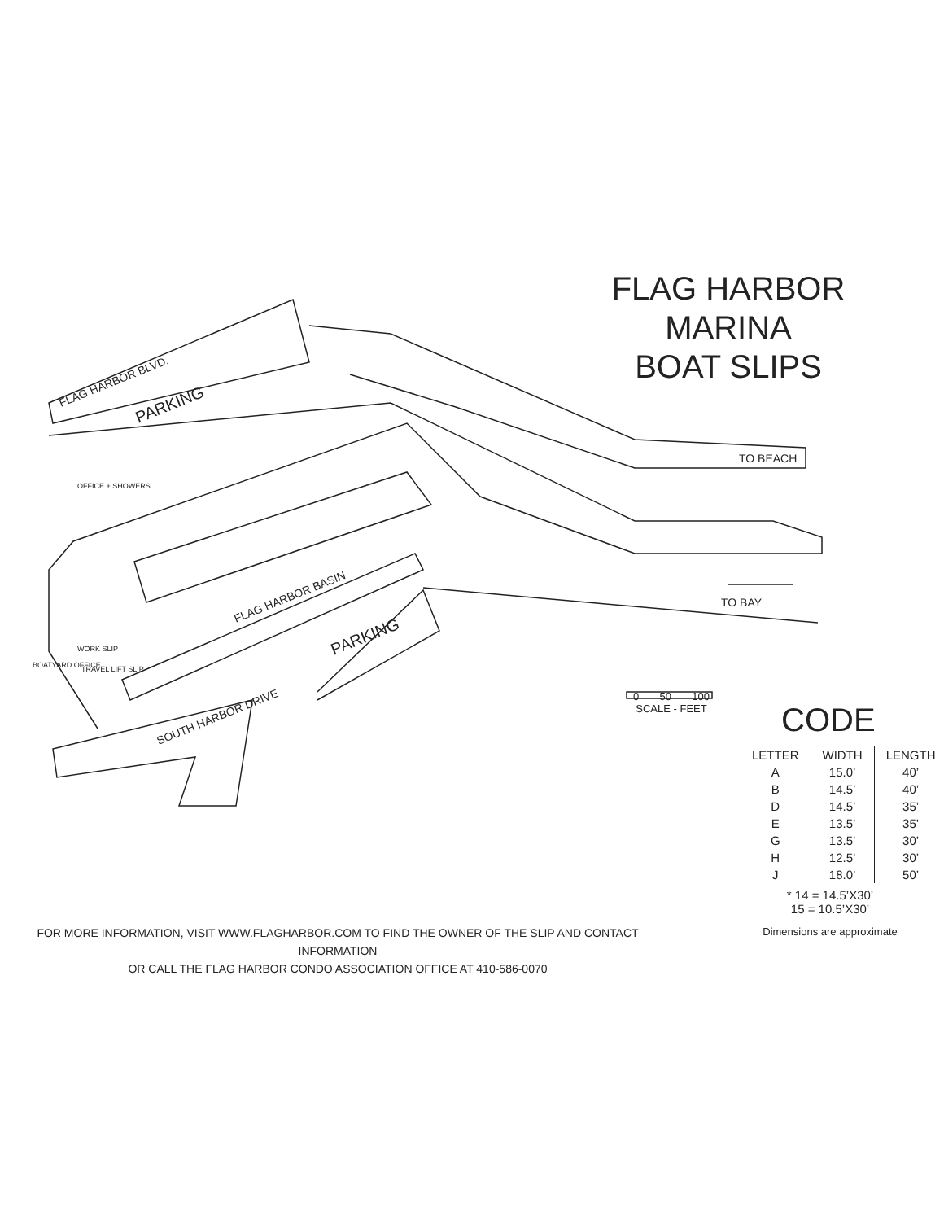FLAG HARBOR BLVD.
PARKING
PARKING
FLAG HARBOR BASIN
SOUTH HARBOR DRIVE
TO BEACH
TO BAY
OFFICE + SHOWERS
BOATYARD OFFICE
WORK SLIP
TRAVEL LIFT SLIP
FLAG HARBOR MARINA
BOAT SLIPS
0 50 100
SCALE - FEET
CODE
| LETTER | WIDTH | LENGTH |
| --- | --- | --- |
| A | 15.0’ | 40’ |
| B | 14.5’ | 40’ |
| D | 14.5’ | 35’ |
| E | 13.5’ | 35’ |
| G | 13.5’ | 30’ |
| H | 12.5’ | 30’ |
| J | 18.0’ | 50’ |
* 14 = 14.5’X30’
15 = 10.5’X30’
Dimensions are approximate
FOR MORE INFORMATION, VISIT WWW.FLAGHARBOR.COM TO FIND THE OWNER OF THE SLIP AND CONTACT INFORMATION
OR CALL THE FLAG HARBOR CONDO ASSOCIATION OFFICE AT 410-586-0070